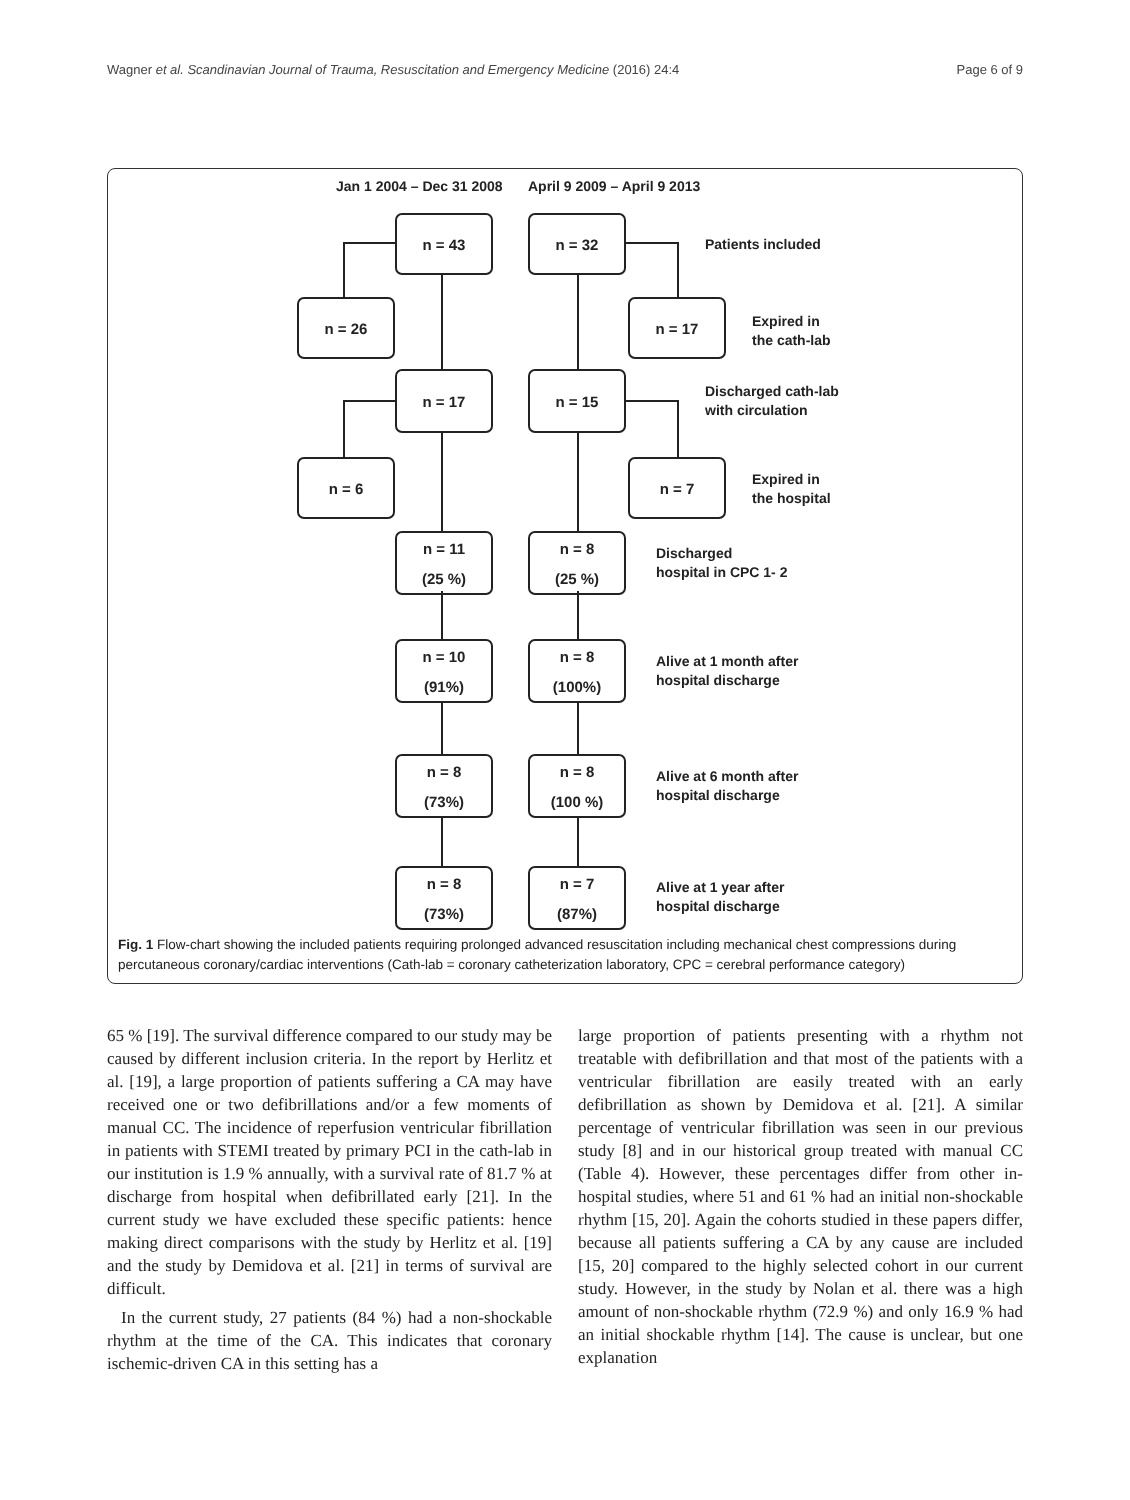Wagner et al. Scandinavian Journal of Trauma, Resuscitation and Emergency Medicine (2016) 24:4 Page 6 of 9
Jan 1 2004 – Dec 31 2008 April 9 2009 – April 9 2013
n = 43 n = 32
Patients included
n = 26 n = 17
Expired in
the cath-lab
n = 17 n = 15
Discharged cath-lab
with circulation
n = 6 n = 7
Expired in
the hospital
n = 11
(25 %)
n = 8
(25 %)
Discharged
hospital in CPC 1- 2
n = 10
(91%)
n = 8
(100%)
Alive at 1 month after
hospital discharge
n = 8
(73%)
n = 8
(100 %)
Alive at 6 month after
hospital discharge
n = 8
(73%)
n = 7
(87%)
Alive at 1 year after
hospital discharge
Fig. 1 Flow-chart showing the included patients requiring prolonged advanced resuscitation including mechanical chest compressions during percutaneous coronary/cardiac interventions (Cath-lab = coronary catheterization laboratory, CPC = cerebral performance category)
65 % [19]. The survival difference compared to our study may be caused by different inclusion criteria. In the report by Herlitz et al. [19], a large proportion of patients suffering a CA may have received one or two defibrillations and/or a few moments of manual CC. The incidence of reperfusion ventricular fibrillation in patients with STEMI treated by primary PCI in the cath-lab in our institution is 1.9 % annually, with a survival rate of 81.7 % at discharge from hospital when defibrillated early [21]. In the current study we have excluded these specific patients: hence making direct comparisons with the study by Herlitz et al. [19] and the study by Demidova et al. [21] in terms of survival are difficult.
In the current study, 27 patients (84 %) had a non-shockable rhythm at the time of the CA. This indicates that coronary ischemic-driven CA in this setting has a
large proportion of patients presenting with a rhythm not treatable with defibrillation and that most of the patients with a ventricular fibrillation are easily treated with an early defibrillation as shown by Demidova et al. [21]. A similar percentage of ventricular fibrillation was seen in our previous study [8] and in our historical group treated with manual CC (Table 4). However, these percentages differ from other in-hospital studies, where 51 and 61 % had an initial non-shockable rhythm [15, 20]. Again the cohorts studied in these papers differ, because all patients suffering a CA by any cause are included [15, 20] compared to the highly selected cohort in our current study. However, in the study by Nolan et al. there was a high amount of non-shockable rhythm (72.9 %) and only 16.9 % had an initial shockable rhythm [14]. The cause is unclear, but one explanation